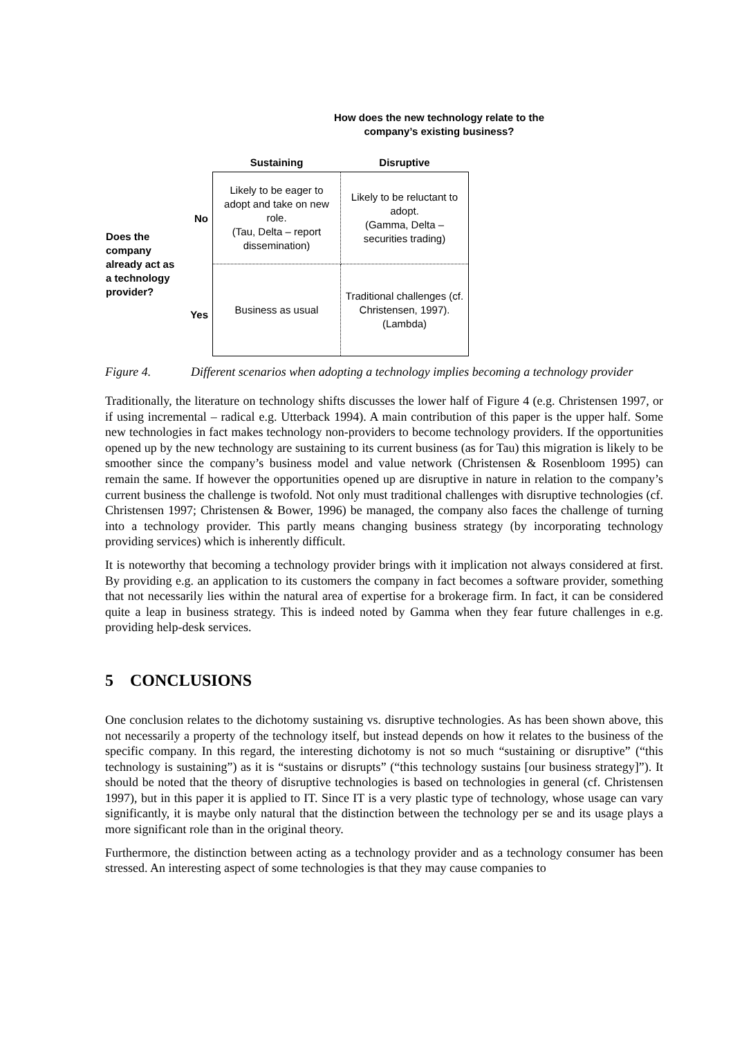How does the new technology relate to the company’s existing business?
| | | Sustaining | Disruptive |
| --- | --- | --- | --- |
| Does the company already act as a technology provider? | No | Likely to be eager to adopt and take on new role. (Tau, Delta – report dissemination) | Likely to be reluctant to adopt. (Gamma, Delta – securities trading) |
| | Yes | Business as usual | Traditional challenges (cf. Christensen, 1997). (Lambda) |
Figure 4. Different scenarios when adopting a technology implies becoming a technology provider
Traditionally, the literature on technology shifts discusses the lower half of Figure 4 (e.g. Christensen 1997, or if using incremental – radical e.g. Utterback 1994). A main contribution of this paper is the upper half. Some new technologies in fact makes technology non-providers to become technology providers. If the opportunities opened up by the new technology are sustaining to its current business (as for Tau) this migration is likely to be smoother since the company’s business model and value network (Christensen & Rosenbloom 1995) can remain the same. If however the opportunities opened up are disruptive in nature in relation to the company’s current business the challenge is twofold. Not only must traditional challenges with disruptive technologies (cf. Christensen 1997; Christensen & Bower, 1996) be managed, the company also faces the challenge of turning into a technology provider. This partly means changing business strategy (by incorporating technology providing services) which is inherently difficult.
It is noteworthy that becoming a technology provider brings with it implication not always considered at first. By providing e.g. an application to its customers the company in fact becomes a software provider, something that not necessarily lies within the natural area of expertise for a brokerage firm. In fact, it can be considered quite a leap in business strategy. This is indeed noted by Gamma when they fear future challenges in e.g. providing help-desk services.
5 CONCLUSIONS
One conclusion relates to the dichotomy sustaining vs. disruptive technologies. As has been shown above, this not necessarily a property of the technology itself, but instead depends on how it relates to the business of the specific company. In this regard, the interesting dichotomy is not so much “sustaining or disruptive” (“this technology is sustaining”) as it is “sustains or disrupts” (“this technology sustains [our business strategy]”). It should be noted that the theory of disruptive technologies is based on technologies in general (cf. Christensen 1997), but in this paper it is applied to IT. Since IT is a very plastic type of technology, whose usage can vary significantly, it is maybe only natural that the distinction between the technology per se and its usage plays a more significant role than in the original theory.
Furthermore, the distinction between acting as a technology provider and as a technology consumer has been stressed. An interesting aspect of some technologies is that they may cause companies to